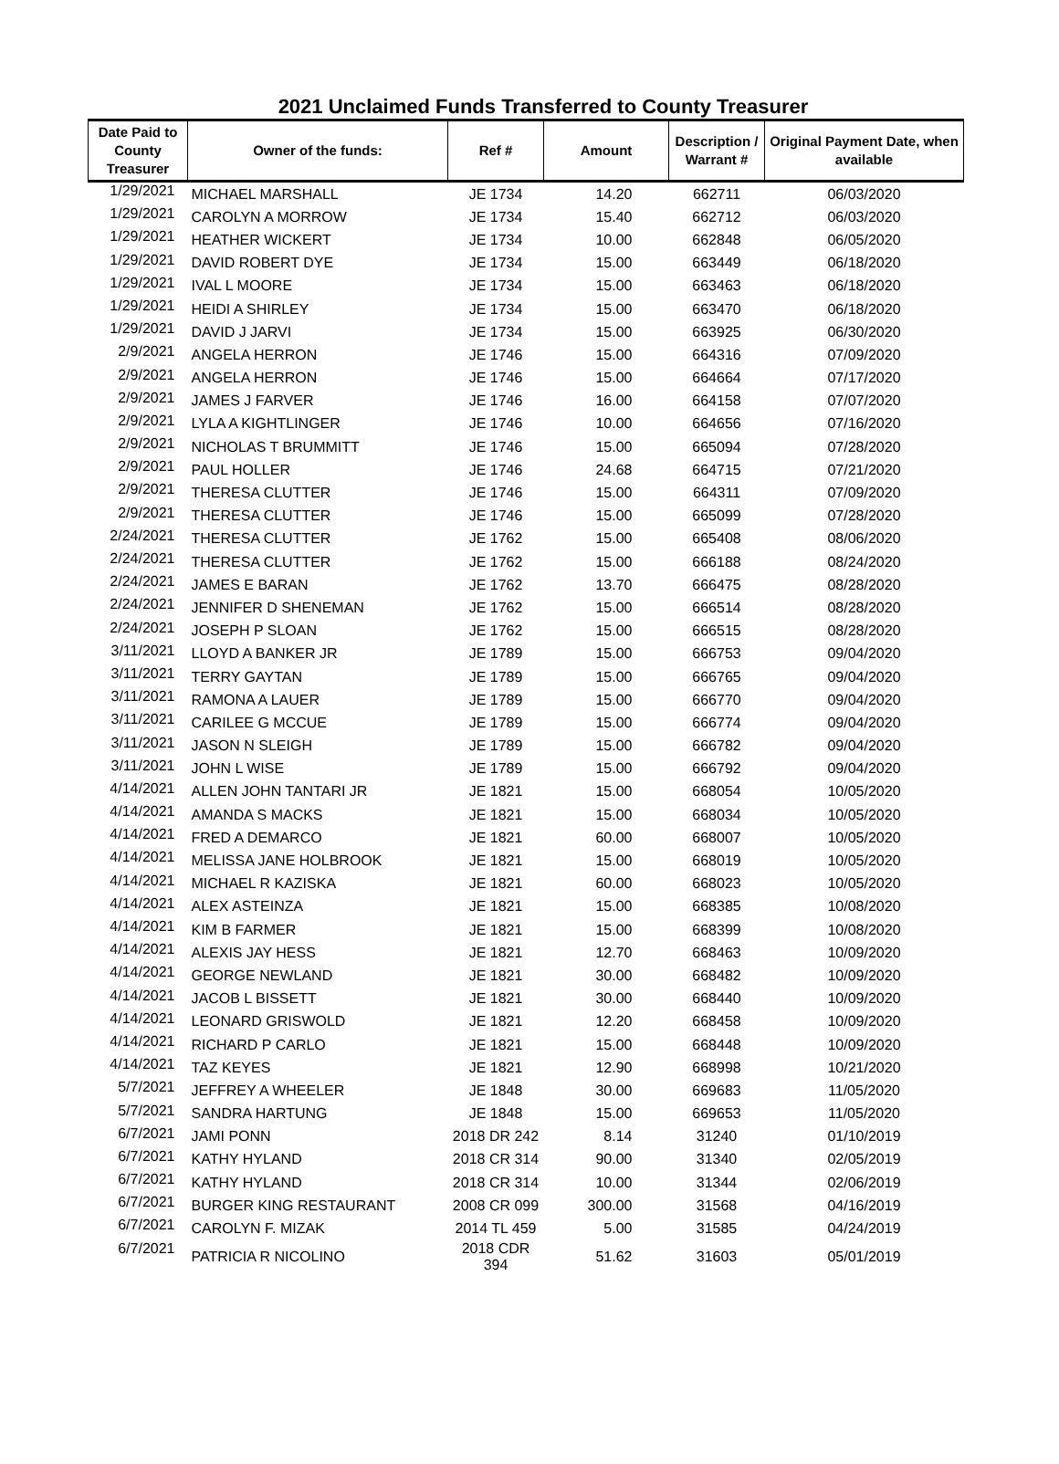2021 Unclaimed Funds Transferred to County Treasurer
| Date Paid to County Treasurer | Owner of the funds: | Ref # | Amount | Description / Warrant # | Original Payment Date, when available |
| --- | --- | --- | --- | --- | --- |
| 1/29/2021 | MICHAEL MARSHALL | JE 1734 | 14.20 | 662711 | 06/03/2020 |
| 1/29/2021 | CAROLYN A MORROW | JE 1734 | 15.40 | 662712 | 06/03/2020 |
| 1/29/2021 | HEATHER WICKERT | JE 1734 | 10.00 | 662848 | 06/05/2020 |
| 1/29/2021 | DAVID ROBERT DYE | JE 1734 | 15.00 | 663449 | 06/18/2020 |
| 1/29/2021 | IVAL L MOORE | JE 1734 | 15.00 | 663463 | 06/18/2020 |
| 1/29/2021 | HEIDI A SHIRLEY | JE 1734 | 15.00 | 663470 | 06/18/2020 |
| 1/29/2021 | DAVID J JARVI | JE 1734 | 15.00 | 663925 | 06/30/2020 |
| 2/9/2021 | ANGELA HERRON | JE 1746 | 15.00 | 664316 | 07/09/2020 |
| 2/9/2021 | ANGELA HERRON | JE 1746 | 15.00 | 664664 | 07/17/2020 |
| 2/9/2021 | JAMES J FARVER | JE 1746 | 16.00 | 664158 | 07/07/2020 |
| 2/9/2021 | LYLA A KIGHTLINGER | JE 1746 | 10.00 | 664656 | 07/16/2020 |
| 2/9/2021 | NICHOLAS T BRUMMITT | JE 1746 | 15.00 | 665094 | 07/28/2020 |
| 2/9/2021 | PAUL HOLLER | JE 1746 | 24.68 | 664715 | 07/21/2020 |
| 2/9/2021 | THERESA CLUTTER | JE 1746 | 15.00 | 664311 | 07/09/2020 |
| 2/9/2021 | THERESA CLUTTER | JE 1746 | 15.00 | 665099 | 07/28/2020 |
| 2/24/2021 | THERESA CLUTTER | JE 1762 | 15.00 | 665408 | 08/06/2020 |
| 2/24/2021 | THERESA CLUTTER | JE 1762 | 15.00 | 666188 | 08/24/2020 |
| 2/24/2021 | JAMES E BARAN | JE 1762 | 13.70 | 666475 | 08/28/2020 |
| 2/24/2021 | JENNIFER D SHENEMAN | JE 1762 | 15.00 | 666514 | 08/28/2020 |
| 2/24/2021 | JOSEPH P SLOAN | JE 1762 | 15.00 | 666515 | 08/28/2020 |
| 3/11/2021 | LLOYD A BANKER JR | JE 1789 | 15.00 | 666753 | 09/04/2020 |
| 3/11/2021 | TERRY GAYTAN | JE 1789 | 15.00 | 666765 | 09/04/2020 |
| 3/11/2021 | RAMONA A LAUER | JE 1789 | 15.00 | 666770 | 09/04/2020 |
| 3/11/2021 | CARILEE G MCCUE | JE 1789 | 15.00 | 666774 | 09/04/2020 |
| 3/11/2021 | JASON N SLEIGH | JE 1789 | 15.00 | 666782 | 09/04/2020 |
| 3/11/2021 | JOHN L WISE | JE 1789 | 15.00 | 666792 | 09/04/2020 |
| 4/14/2021 | ALLEN JOHN TANTARI JR | JE 1821 | 15.00 | 668054 | 10/05/2020 |
| 4/14/2021 | AMANDA S MACKS | JE 1821 | 15.00 | 668034 | 10/05/2020 |
| 4/14/2021 | FRED A DEMARCO | JE 1821 | 60.00 | 668007 | 10/05/2020 |
| 4/14/2021 | MELISSA JANE HOLBROOK | JE 1821 | 15.00 | 668019 | 10/05/2020 |
| 4/14/2021 | MICHAEL R KAZISKA | JE 1821 | 60.00 | 668023 | 10/05/2020 |
| 4/14/2021 | ALEX ASTEINZA | JE 1821 | 15.00 | 668385 | 10/08/2020 |
| 4/14/2021 | KIM B FARMER | JE 1821 | 15.00 | 668399 | 10/08/2020 |
| 4/14/2021 | ALEXIS JAY HESS | JE 1821 | 12.70 | 668463 | 10/09/2020 |
| 4/14/2021 | GEORGE NEWLAND | JE 1821 | 30.00 | 668482 | 10/09/2020 |
| 4/14/2021 | JACOB L BISSETT | JE 1821 | 30.00 | 668440 | 10/09/2020 |
| 4/14/2021 | LEONARD GRISWOLD | JE 1821 | 12.20 | 668458 | 10/09/2020 |
| 4/14/2021 | RICHARD P CARLO | JE 1821 | 15.00 | 668448 | 10/09/2020 |
| 4/14/2021 | TAZ KEYES | JE 1821 | 12.90 | 668998 | 10/21/2020 |
| 5/7/2021 | JEFFREY A WHEELER | JE 1848 | 30.00 | 669683 | 11/05/2020 |
| 5/7/2021 | SANDRA HARTUNG | JE 1848 | 15.00 | 669653 | 11/05/2020 |
| 6/7/2021 | JAMI PONN | 2018 DR 242 | 8.14 | 31240 | 01/10/2019 |
| 6/7/2021 | KATHY HYLAND | 2018 CR 314 | 90.00 | 31340 | 02/05/2019 |
| 6/7/2021 | KATHY HYLAND | 2018 CR 314 | 10.00 | 31344 | 02/06/2019 |
| 6/7/2021 | BURGER KING RESTAURANT | 2008 CR 099 | 300.00 | 31568 | 04/16/2019 |
| 6/7/2021 | CAROLYN F. MIZAK | 2014 TL 459 | 5.00 | 31585 | 04/24/2019 |
| 6/7/2021 | PATRICIA R NICOLINO | 2018 CDR 394 | 51.62 | 31603 | 05/01/2019 |